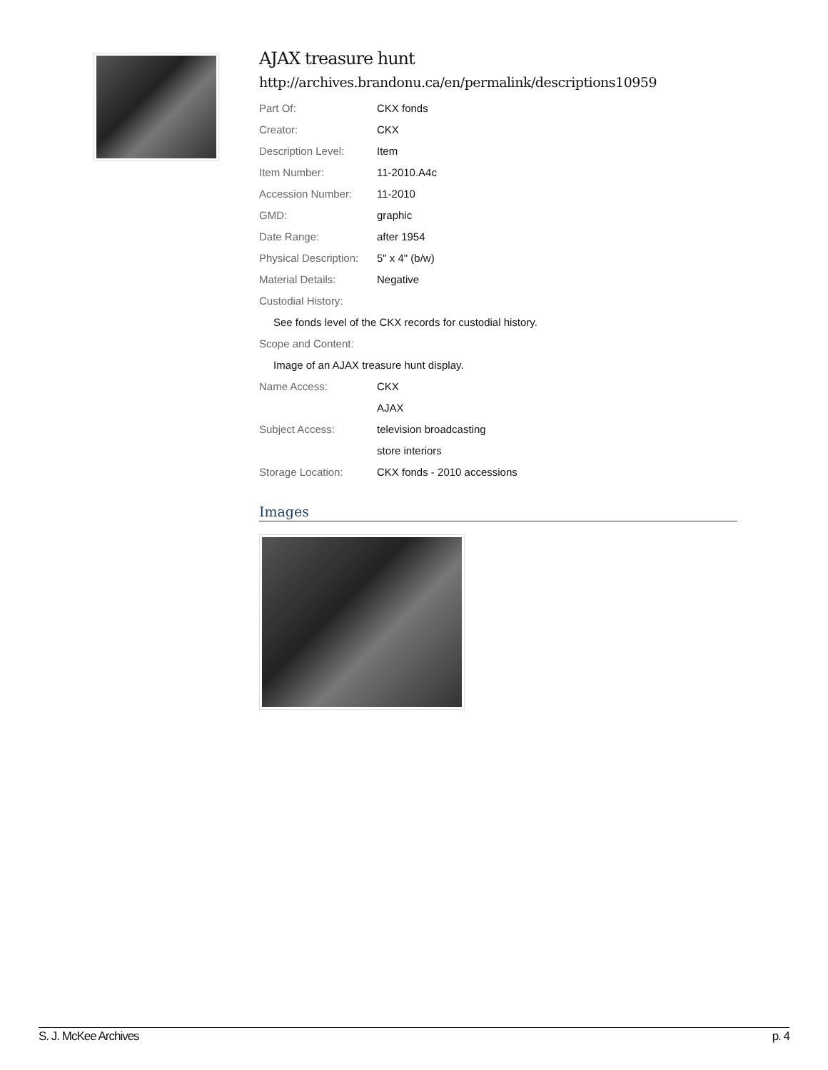AJAX treasure hunt
http://archives.brandonu.ca/en/permalink/descriptions10959
| Part Of: | CKX fonds |
| Creator: | CKX |
| Description Level: | Item |
| Item Number: | 11-2010.A4c |
| Accession Number: | 11-2010 |
| GMD: | graphic |
| Date Range: | after 1954 |
| Physical Description: | 5" x 4" (b/w) |
| Material Details: | Negative |
| Custodial History: | |
| See fonds level of the CKX records for custodial history. | |
| Scope and Content: | |
| Image of an AJAX treasure hunt display. | |
| Name Access: | CKX |
| | AJAX |
| Subject Access: | television broadcasting |
| | store interiors |
| Storage Location: | CKX fonds - 2010 accessions |
Images
S. J. McKee Archives p. 4